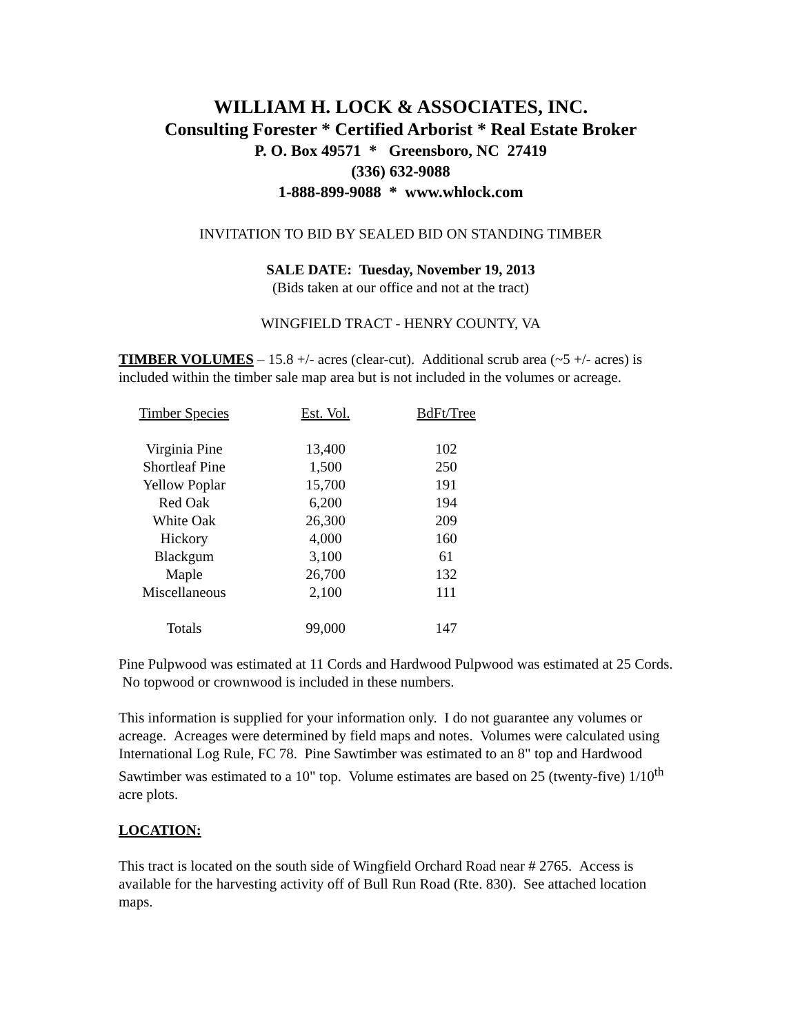WILLIAM H. LOCK & ASSOCIATES, INC.
Consulting Forester * Certified Arborist * Real Estate Broker
P. O. Box 49571 * Greensboro, NC 27419
(336) 632-9088
1-888-899-9088 * www.whlock.com
INVITATION TO BID BY SEALED BID ON STANDING TIMBER
SALE DATE: Tuesday, November 19, 2013
(Bids taken at our office and not at the tract)
WINGFIELD TRACT - HENRY COUNTY, VA
TIMBER VOLUMES – 15.8 +/- acres (clear-cut). Additional scrub area (~5 +/- acres) is included within the timber sale map area but is not included in the volumes or acreage.
| Timber Species | Est. Vol. | BdFt/Tree |
| --- | --- | --- |
| Virginia Pine | 13,400 | 102 |
| Shortleaf Pine | 1,500 | 250 |
| Yellow Poplar | 15,700 | 191 |
| Red Oak | 6,200 | 194 |
| White Oak | 26,300 | 209 |
| Hickory | 4,000 | 160 |
| Blackgum | 3,100 | 61 |
| Maple | 26,700 | 132 |
| Miscellaneous | 2,100 | 111 |
| Totals | 99,000 | 147 |
Pine Pulpwood was estimated at 11 Cords and Hardwood Pulpwood was estimated at 25 Cords. No topwood or crownwood is included in these numbers.
This information is supplied for your information only. I do not guarantee any volumes or acreage. Acreages were determined by field maps and notes. Volumes were calculated using International Log Rule, FC 78. Pine Sawtimber was estimated to an 8" top and Hardwood Sawtimber was estimated to a 10" top. Volume estimates are based on 25 (twenty-five) 1/10<sup>th</sup> acre plots.
LOCATION:
This tract is located on the south side of Wingfield Orchard Road near # 2765. Access is available for the harvesting activity off of Bull Run Road (Rte. 830). See attached location maps.